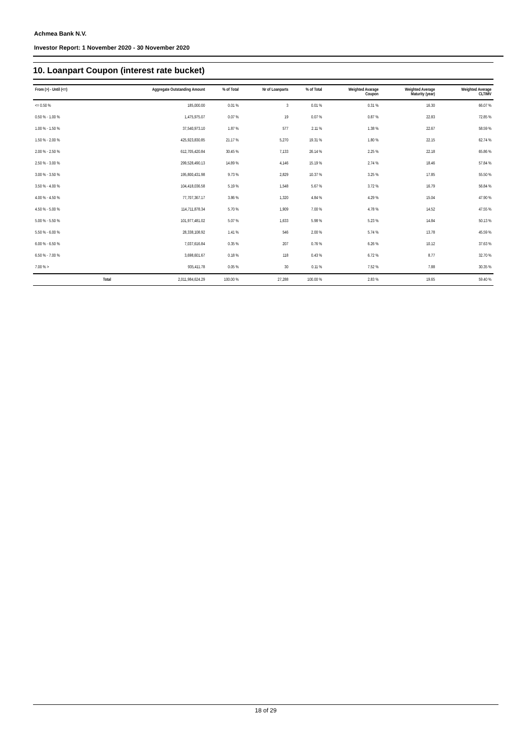Achmea Bank N.V.
Investor Report: 1 November 2020 - 30 November 2020
10. Loanpart Coupon (interest rate bucket)
| From (>) - Until (<=) | | Aggregate Outstanding Amount | % of Total | Nr of Loanparts | % of Total | Weighted Avarage Coupon | Weighted Average Maturity (year) | Weighted Average CLTIMV |
| --- | --- | --- | --- | --- | --- | --- | --- | --- |
| <= 0.50 % | | 185,000.00 | 0.01 % | 3 | 0.01 % | 0.31 % | 16.30 | 66.07 % |
| 0.50 % - 1.00 % | | 1,475,975.07 | 0.07 % | 19 | 0.07 % | 0.87 % | 22.83 | 72.85 % |
| 1.00 % - 1.50 % | | 37,540,973.10 | 1.87 % | 577 | 2.11 % | 1.38 % | 22.67 | 58.59 % |
| 1.50 % - 2.00 % | | 425,923,830.85 | 21.17 % | 5,270 | 19.31 % | 1.80 % | 22.15 | 62.74 % |
| 2.00 % - 2.50 % | | 612,705,420.84 | 30.45 % | 7,133 | 26.14 % | 2.25 % | 22.18 | 65.86 % |
| 2.50 % - 3.00 % | | 299,528,490.13 | 14.89 % | 4,146 | 15.19 % | 2.74 % | 18.46 | 57.84 % |
| 3.00 % - 3.50 % | | 195,800,431.98 | 9.73 % | 2,829 | 10.37 % | 3.25 % | 17.85 | 55.50 % |
| 3.50 % - 4.00 % | | 104,418,036.58 | 5.19 % | 1,548 | 5.67 % | 3.72 % | 16.79 | 56.84 % |
| 4.00 % - 4.50 % | | 77,707,367.17 | 3.86 % | 1,320 | 4.84 % | 4.29 % | 15.04 | 47.90 % |
| 4.50 % - 5.00 % | | 114,711,878.34 | 5.70 % | 1,909 | 7.00 % | 4.78 % | 14.52 | 47.55 % |
| 5.00 % - 5.50 % | | 101,977,481.02 | 5.07 % | 1,633 | 5.98 % | 5.23 % | 14.84 | 50.13 % |
| 5.50 % - 6.00 % | | 28,338,108.92 | 1.41 % | 546 | 2.00 % | 5.74 % | 13.78 | 45.59 % |
| 6.00 % - 6.50 % | | 7,037,616.84 | 0.35 % | 207 | 0.76 % | 6.26 % | 10.12 | 37.63 % |
| 6.50 % - 7.00 % | | 3,698,601.67 | 0.18 % | 118 | 0.43 % | 6.72 % | 8.77 | 32.70 % |
| 7.00 % > | | 935,411.78 | 0.05 % | 30 | 0.11 % | 7.52 % | 7.88 | 30.35 % |
| | Total | 2,011,984,624.29 | 100.00 % | 27,288 | 100.00 % | 2.83 % | 19.65 | 59.40 % |
18 of 29